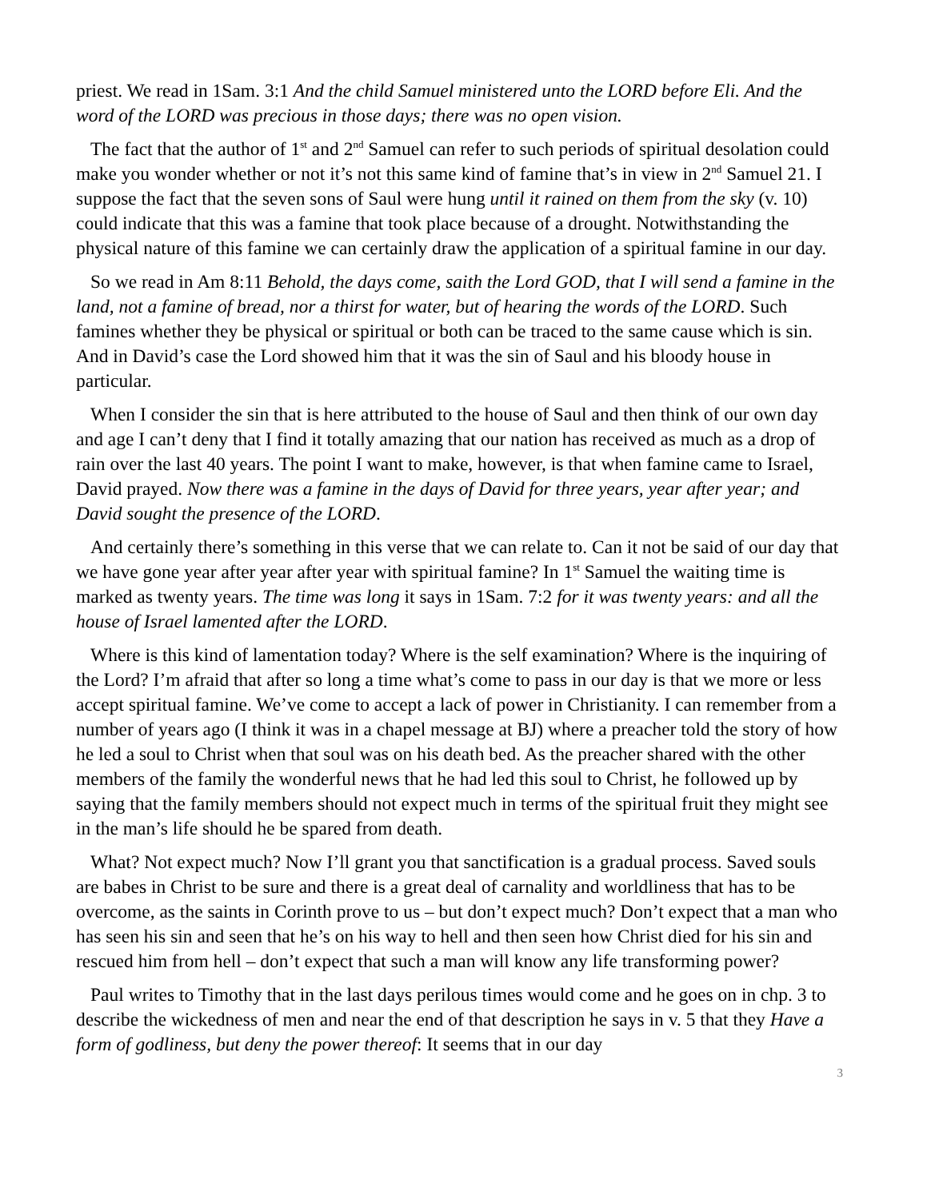priest. We read in 1Sam. 3:1 And the child Samuel ministered unto the LORD before Eli. And the word of the LORD was precious in those days; there was no open vision.
The fact that the author of 1<sup>st</sup> and 2<sup>nd</sup> Samuel can refer to such periods of spiritual desolation could make you wonder whether or not it’s not this same kind of famine that’s in view in 2<sup>nd</sup> Samuel 21. I suppose the fact that the seven sons of Saul were hung until it rained on them from the sky (v. 10) could indicate that this was a famine that took place because of a drought. Notwithstanding the physical nature of this famine we can certainly draw the application of a spiritual famine in our day.
So we read in Am 8:11 Behold, the days come, saith the Lord GOD, that I will send a famine in the land, not a famine of bread, nor a thirst for water, but of hearing the words of the LORD. Such famines whether they be physical or spiritual or both can be traced to the same cause which is sin. And in David’s case the Lord showed him that it was the sin of Saul and his bloody house in particular.
When I consider the sin that is here attributed to the house of Saul and then think of our own day and age I can’t deny that I find it totally amazing that our nation has received as much as a drop of rain over the last 40 years. The point I want to make, however, is that when famine came to Israel, David prayed. Now there was a famine in the days of David for three years, year after year; and David sought the presence of the LORD.
And certainly there’s something in this verse that we can relate to. Can it not be said of our day that we have gone year after year after year with spiritual famine? In 1<sup>st</sup> Samuel the waiting time is marked as twenty years. The time was long it says in 1Sam. 7:2 for it was twenty years: and all the house of Israel lamented after the LORD.
Where is this kind of lamentation today? Where is the self examination? Where is the inquiring of the Lord? I’m afraid that after so long a time what’s come to pass in our day is that we more or less accept spiritual famine. We’ve come to accept a lack of power in Christianity. I can remember from a number of years ago (I think it was in a chapel message at BJ) where a preacher told the story of how he led a soul to Christ when that soul was on his death bed. As the preacher shared with the other members of the family the wonderful news that he had led this soul to Christ, he followed up by saying that the family members should not expect much in terms of the spiritual fruit they might see in the man’s life should he be spared from death.
What? Not expect much? Now I’ll grant you that sanctification is a gradual process. Saved souls are babes in Christ to be sure and there is a great deal of carnality and worldliness that has to be overcome, as the saints in Corinth prove to us – but don’t expect much? Don’t expect that a man who has seen his sin and seen that he’s on his way to hell and then seen how Christ died for his sin and rescued him from hell – don’t expect that such a man will know any life transforming power?
Paul writes to Timothy that in the last days perilous times would come and he goes on in chp. 3 to describe the wickedness of men and near the end of that description he says in v. 5 that they Have a form of godliness, but deny the power thereof: It seems that in our day
3